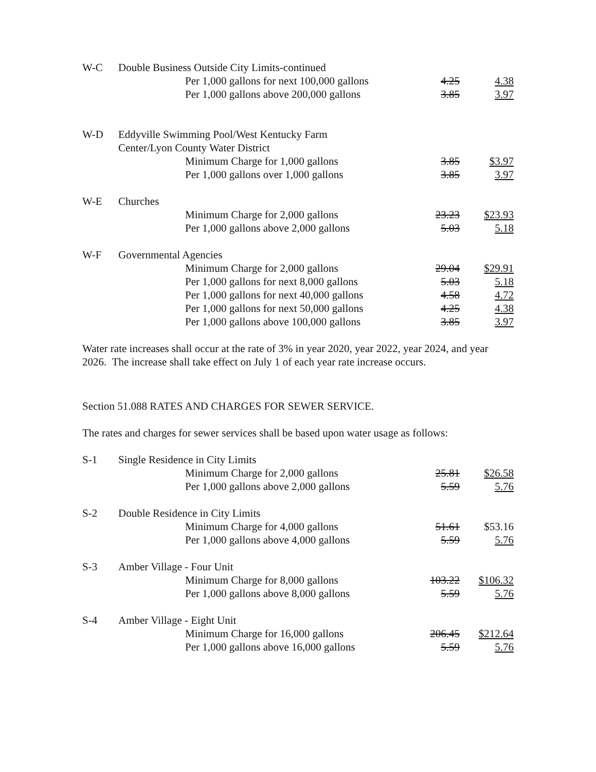| W-C | Double Business Outside City Limits-continued | | |
| | Per 1,000 gallons for next 100,000 gallons | 4.25 | 4.38 |
| | Per 1,000 gallons above 200,000 gallons | 3.85 | 3.97 |
| W-D | Eddyville Swimming Pool/West Kentucky Farm Center/Lyon County Water District | | |
| | Minimum Charge for 1,000 gallons | 3.85 | $3.97 |
| | Per 1,000 gallons over 1,000 gallons | 3.85 | 3.97 |
| W-E | Churches | | |
| | Minimum Charge for 2,000 gallons | 23.23 | $23.93 |
| | Per 1,000 gallons above 2,000 gallons | 5.03 | 5.18 |
| W-F | Governmental Agencies | | |
| | Minimum Charge for 2,000 gallons | 29.04 | $29.91 |
| | Per 1,000 gallons for next 8,000 gallons | 5.03 | 5.18 |
| | Per 1,000 gallons for next 40,000 gallons | 4.58 | 4.72 |
| | Per 1,000 gallons for next 50,000 gallons | 4.25 | 4.38 |
| | Per 1,000 gallons above 100,000 gallons | 3.85 | 3.97 |
Water rate increases shall occur at the rate of 3% in year 2020, year 2022, year 2024, and year 2026. The increase shall take effect on July 1 of each year rate increase occurs.
Section 51.088 RATES AND CHARGES FOR SEWER SERVICE.
The rates and charges for sewer services shall be based upon water usage as follows:
| S-1 | Single Residence in City Limits | | |
| | Minimum Charge for 2,000 gallons | 25.81 | $26.58 |
| | Per 1,000 gallons above 2,000 gallons | 5.59 | 5.76 |
| S-2 | Double Residence in City Limits | | |
| | Minimum Charge for 4,000 gallons | 51.61 | $53.16 |
| | Per 1,000 gallons above 4,000 gallons | 5.59 | 5.76 |
| S-3 | Amber Village - Four Unit | | |
| | Minimum Charge for 8,000 gallons | 103.22 | $106.32 |
| | Per 1,000 gallons above 8,000 gallons | 5.59 | 5.76 |
| S-4 | Amber Village - Eight Unit | | |
| | Minimum Charge for 16,000 gallons | 206.45 | $212.64 |
| | Per 1,000 gallons above 16,000 gallons | 5.59 | 5.76 |